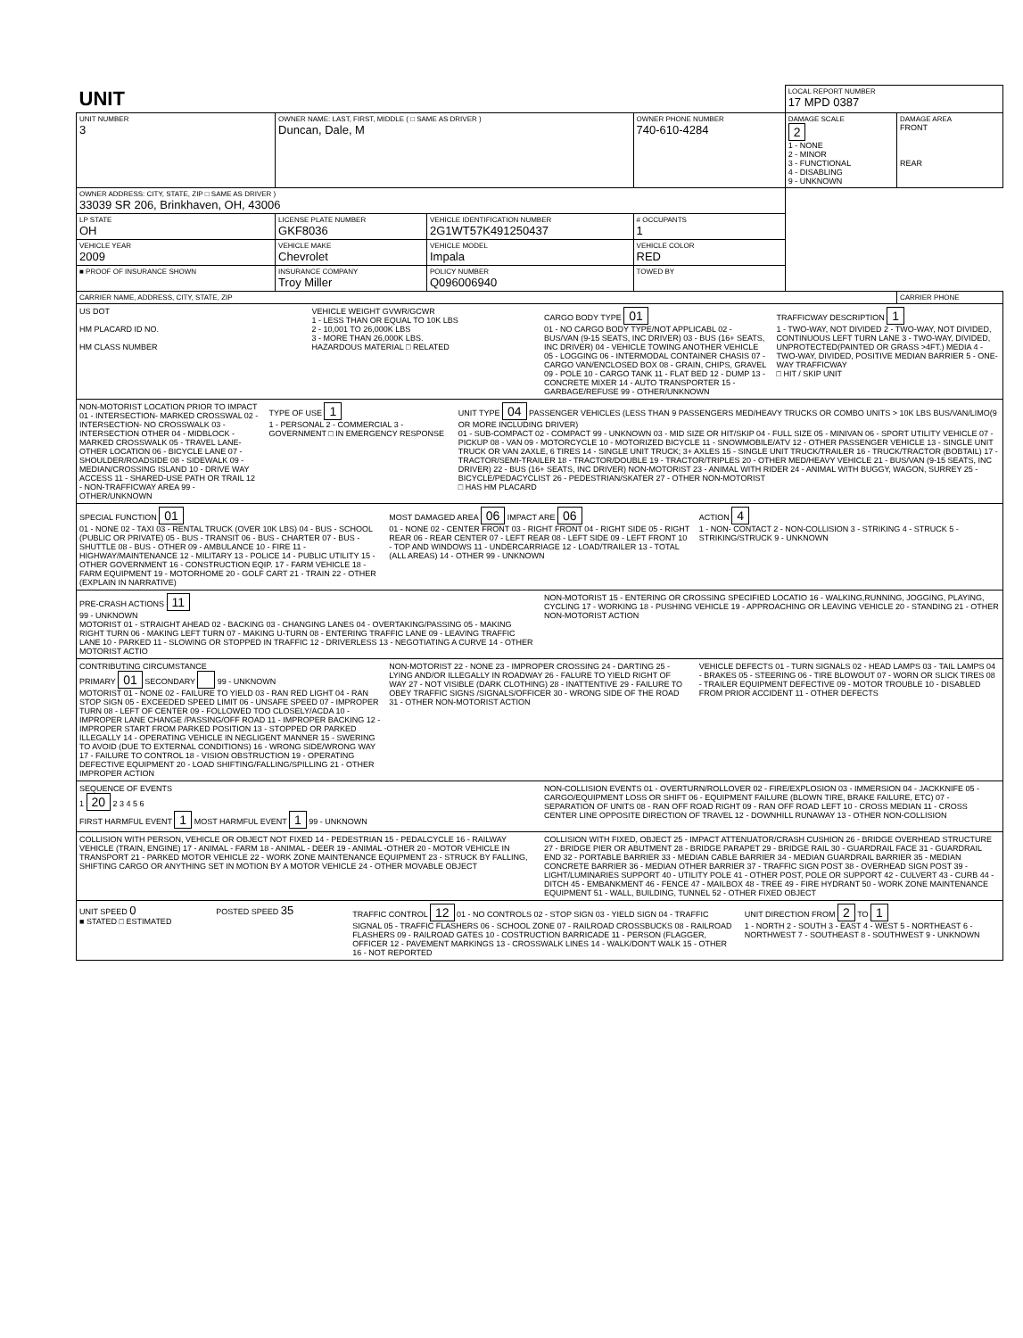| UNIT | | | | LOCAL REPORT NUMBER 17 MPD 0387 | |
| UNIT NUMBER 3 | OWNER NAME: LAST, FIRST, MIDDLE ( □ SAME AS DRIVER ) Duncan, Dale, M | | OWNER PHONE NUMBER 740-610-4284 | DAMAGE SCALE 2 1 - NONE 2 - MINOR 3 - FUNCTIONAL 4 - DISABLING 9 - UNKNOWN | DAMAGE AREA FRONT REAR |
| OWNER ADDRESS: CITY, STATE, ZIP □ SAME AS DRIVER ) 33039 SR 206, Brinkhaven, OH, 43006 | | | | | |
| LP STATE OH | LICENSE PLATE NUMBER GKF8036 | VEHICLE IDENTIFICATION NUMBER 2G1WT57K491250437 | # OCCUPANTS 1 | | |
| VEHICLE YEAR 2009 | VEHICLE MAKE Chevrolet | VEHICLE MODEL Impala | VEHICLE COLOR RED | | |
| ■ PROOF OF INSURANCE SHOWN | INSURANCE COMPANY Troy Miller | POLICY NUMBER Q096006940 | TOWED BY | | |
| CARRIER NAME, ADDRESS, CITY, STATE, ZIP | | | | | CARRIER PHONE |
US DOT
HM PLACARD ID NO.
HM CLASS NUMBER
VEHICLE WEIGHT GVWR/GCWR
1 - LESS THAN OR EQUAL TO 10K LBS
2 - 10,001 TO 26,000K LBS
3 - MORE THAN 26,000K LBS.
HAZARDOUS MATERIAL □ RELATED
CARGO BODY TYPE 01
01 - NO CARGO BODY TYPE/NOT APPLICABL 02 - BUS/VAN (9-15 SEATS, INC DRIVER) 03 - BUS (16+ SEATS, INC DRIVER) 04 - VEHICLE TOWING ANOTHER VEHICLE 05 - LOGGING 06 - INTERMODAL CONTAINER CHASIS 07 - CARGO VAN/ENCLOSED BOX 08 - GRAIN, CHIPS, GRAVEL 09 - POLE 10 - CARGO TANK 11 - FLAT BED 12 - DUMP 13 - CONCRETE MIXER 14 - AUTO TRANSPORTER 15 - GARBAGE/REFUSE 99 - OTHER/UNKNOWN
TRAFFICWAY DESCRIPTION 1
1 - TWO-WAY, NOT DIVIDED 2 - TWO-WAY, NOT DIVIDED, CONTINUOUS LEFT TURN LANE 3 - TWO-WAY, DIVIDED, UNPROTECTED(PAINTED OR GRASS >4FT.) MEDIA 4 - TWO-WAY, DIVIDED, POSITIVE MEDIAN BARRIER 5 - ONE-WAY TRAFFICWAY
□ HIT / SKIP UNIT
NON-MOTORIST LOCATION PRIOR TO IMPACT
01 - INTERSECTION- MARKED CROSSWAL 02 - INTERSECTION- NO CROSSWALK 03 - INTERSECTION OTHER 04 - MIDBLOCK - MARKED CROSSWALK 05 - TRAVEL LANE- OTHER LOCATION 06 - BICYCLE LANE 07 - SHOULDER/ROADSIDE 08 - SIDEWALK 09 - MEDIAN/CROSSING ISLAND 10 - DRIVE WAY ACCESS 11 - SHARED-USE PATH OR TRAIL 12 - NON-TRAFFICWAY AREA 99 - OTHER/UNKNOWN
TYPE OF USE 1
1 - PERSONAL 2 - COMMERCIAL 3 - GOVERNMENT □ IN EMERGENCY RESPONSE
UNIT TYPE 04 PASSENGER VEHICLES (LESS THAN 9 PASSENGERS MED/HEAVY TRUCKS OR COMBO UNITS > 10K LBS BUS/VAN/LIMO(9 OR MORE INCLUDING DRIVER)
01 - SUB-COMPACT 02 - COMPACT 99 - UNKNOWN 03 - MID SIZE OR HIT/SKIP 04 - FULL SIZE 05 - MINIVAN 06 - SPORT UTILITY VEHICLE 07 - PICKUP 08 - VAN 09 - MOTORCYCLE 10 - MOTORIZED BICYCLE 11 - SNOWMOBILE/ATV 12 - OTHER PASSENGER VEHICLE 13 - SINGLE UNIT TRUCK OR VAN 2AXLE, 6 TIRES 14 - SINGLE UNIT TRUCK; 3+ AXLES 15 - SINGLE UNIT TRUCK/TRAILER 16 - TRUCK/TRACTOR (BOBTAIL) 17 - TRACTOR/SEMI-TRAILER 18 - TRACTOR/DOUBLE 19 - TRACTOR/TRIPLES 20 - OTHER MED/HEAVY VEHICLE 21 - BUS/VAN (9-15 SEATS, INC DRIVER) 22 - BUS (16+ SEATS, INC DRIVER) NON-MOTORIST 23 - ANIMAL WITH RIDER 24 - ANIMAL WITH BUGGY, WAGON, SURREY 25 - BICYCLE/PEDACYCLIST 26 - PEDESTRIAN/SKATER 27 - OTHER NON-MOTORIST
□ HAS HM PLACARD
SPECIAL FUNCTION 01
01 - NONE 02 - TAXI 03 - RENTAL TRUCK (OVER 10K LBS) 04 - BUS - SCHOOL (PUBLIC OR PRIVATE) 05 - BUS - TRANSIT 06 - BUS - CHARTER 07 - BUS - SHUTTLE 08 - BUS - OTHER 09 - AMBULANCE 10 - FIRE 11 - HIGHWAY/MAINTENANCE 12 - MILITARY 13 - POLICE 14 - PUBLIC UTILITY 15 - OTHER GOVERNMENT 16 - CONSTRUCTION EQIP. 17 - FARM VEHICLE 18 - FARM EQUIPMENT 19 - MOTORHOME 20 - GOLF CART 21 - TRAIN 22 - OTHER (EXPLAIN IN NARRATIVE)
MOST DAMAGED AREA 06 IMPACT ARE 06
01 - NONE 02 - CENTER FRONT 03 - RIGHT FRONT 04 - RIGHT SIDE 05 - RIGHT REAR 06 - REAR CENTER 07 - LEFT REAR 08 - LEFT SIDE 09 - LEFT FRONT 10 - TOP AND WINDOWS 11 - UNDERCARRIAGE 12 - LOAD/TRAILER 13 - TOTAL (ALL AREAS) 14 - OTHER 99 - UNKNOWN
ACTION 4
1 - NON- CONTACT 2 - NON-COLLISION 3 - STRIKING 4 - STRUCK 5 - STRIKING/STRUCK 9 - UNKNOWN
PRE-CRASH ACTIONS 11
99 - UNKNOWN
MOTORIST 01 - STRAIGHT AHEAD 02 - BACKING 03 - CHANGING LANES 04 - OVERTAKING/PASSING 05 - MAKING RIGHT TURN 06 - MAKING LEFT TURN 07 - MAKING U-TURN 08 - ENTERING TRAFFIC LANE 09 - LEAVING TRAFFIC LANE 10 - PARKED 11 - SLOWING OR STOPPED IN TRAFFIC 12 - DRIVERLESS 13 - NEGOTIATING A CURVE 14 - OTHER MOTORIST ACTIO
NON-MOTORIST 15 - ENTERING OR CROSSING SPECIFIED LOCATIO 16 - WALKING,RUNNING, JOGGING, PLAYING, CYCLING 17 - WORKING 18 - PUSHING VEHICLE 19 - APPROACHING OR LEAVING VEHICLE 20 - STANDING 21 - OTHER NON-MOTORIST ACTION
CONTRIBUTING CIRCUMSTANCE
PRIMARY 01 SECONDARY 99 - UNKNOWN
MOTORIST 01 - NONE 02 - FAILURE TO YIELD 03 - RAN RED LIGHT 04 - RAN STOP SIGN 05 - EXCEEDED SPEED LIMIT 06 - UNSAFE SPEED 07 - IMPROPER TURN 08 - LEFT OF CENTER 09 - FOLLOWED TOO CLOSELY/ACDA 10 - IMPROPER LANE CHANGE /PASSING/OFF ROAD 11 - IMPROPER BACKING 12 - IMPROPER START FROM PARKED POSITION 13 - STOPPED OR PARKED ILLEGALLY 14 - OPERATING VEHICLE IN NEGLIGENT MANNER 15 - SWERING TO AVOID (DUE TO EXTERNAL CONDITIONS) 16 - WRONG SIDE/WRONG WAY 17 - FAILURE TO CONTROL 18 - VISION OBSTRUCTION 19 - OPERATING DEFECTIVE EQUIPMENT 20 - LOAD SHIFTING/FALLING/SPILLING 21 - OTHER IMPROPER ACTION
NON-MOTORIST 22 - NONE 23 - IMPROPER CROSSING 24 - DARTING 25 - LYING AND/OR ILLEGALLY IN ROADWAY 26 - FALURE TO YIELD RIGHT OF WAY 27 - NOT VISIBLE (DARK CLOTHING) 28 - INATTENTIVE 29 - FAILURE TO OBEY TRAFFIC SIGNS /SIGNALS/OFFICER 30 - WRONG SIDE OF THE ROAD 31 - OTHER NON-MOTORIST ACTION
VEHICLE DEFECTS 01 - TURN SIGNALS 02 - HEAD LAMPS 03 - TAIL LAMPS 04 - BRAKES 05 - STEERING 06 - TIRE BLOWOUT 07 - WORN OR SLICK TIRES 08 - TRAILER EQUIPMENT DEFECTIVE 09 - MOTOR TROUBLE 10 - DISABLED FROM PRIOR ACCIDENT 11 - OTHER DEFECTS
SEQUENCE OF EVENTS
1 20 2 3 4 5 6
FIRST HARMFUL EVENT 1 MOST HARMFUL EVENT 1 99 - UNKNOWN
NON-COLLISION EVENTS 01 - OVERTURN/ROLLOVER 02 - FIRE/EXPLOSION 03 - IMMERSION 04 - JACKKNIFE 05 - CARGO/EQUIPMENT LOSS OR SHIFT 06 - EQUIPMENT FAILURE (BLOWN TIRE, BRAKE FAILURE, ETC) 07 - SEPARATION OF UNITS 08 - RAN OFF ROAD RIGHT 09 - RAN OFF ROAD LEFT 10 - CROSS MEDIAN 11 - CROSS CENTER LINE OPPOSITE DIRECTION OF TRAVEL 12 - DOWNHILL RUNAWAY 13 - OTHER NON-COLLISION
COLLISION WITH PERSON, VEHICLE OR OBJECT NOT FIXED 14 - PEDESTRIAN 15 - PEDALCYCLE 16 - RAILWAY VEHICLE (TRAIN, ENGINE) 17 - ANIMAL - FARM 18 - ANIMAL - DEER 19 - ANIMAL -OTHER 20 - MOTOR VEHICLE IN TRANSPORT 21 - PARKED MOTOR VEHICLE 22 - WORK ZONE MAINTENANCE EQUIPMENT 23 - STRUCK BY FALLING, SHIFTING CARGO OR ANYTHING SET IN MOTION BY A MOTOR VEHICLE 24 - OTHER MOVABLE OBJECT
COLLISION WITH FIXED, OBJECT 25 - IMPACT ATTENUATOR/CRASH CUSHION 26 - BRIDGE OVERHEAD STRUCTURE 27 - BRIDGE PIER OR ABUTMENT 28 - BRIDGE PARAPET 29 - BRIDGE RAIL 30 - GUARDRAIL FACE 31 - GUARDRAIL END 32 - PORTABLE BARRIER 33 - MEDIAN CABLE BARRIER 34 - MEDIAN GUARDRAIL BARRIER 35 - MEDIAN CONCRETE BARRIER 36 - MEDIAN OTHER BARRIER 37 - TRAFFIC SIGN POST 38 - OVERHEAD SIGN POST 39 - LIGHT/LUMINARIES SUPPORT 40 - UTILITY POLE 41 - OTHER POST, POLE OR SUPPORT 42 - CULVERT 43 - CURB 44 - DITCH 45 - EMBANKMENT 46 - FENCE 47 - MAILBOX 48 - TREE 49 - FIRE HYDRANT 50 - WORK ZONE MAINTENANCE EQUIPMENT 51 - WALL, BUILDING, TUNNEL 52 - OTHER FIXED OBJECT
UNIT SPEED 0
■ STATED □ ESTIMATED
POSTED SPEED 35
TRAFFIC CONTROL 12 01 - NO CONTROLS 02 - STOP SIGN 03 - YIELD SIGN 04 - TRAFFIC SIGNAL 05 - TRAFFIC FLASHERS 06 - SCHOOL ZONE 07 - RAILROAD CROSSBUCKS 08 - RAILROAD FLASHERS 09 - RAILROAD GATES 10 - COSTRUCTION BARRICADE 11 - PERSON (FLAGGER, OFFICER 12 - PAVEMENT MARKINGS 13 - CROSSWALK LINES 14 - WALK/DON'T WALK 15 - OTHER 16 - NOT REPORTED
UNIT DIRECTION FROM 2 TO 1
1 - NORTH 2 - SOUTH 3 - EAST 4 - WEST 5 - NORTHEAST 6 - NORTHWEST 7 - SOUTHEAST 8 - SOUTHWEST 9 - UNKNOWN